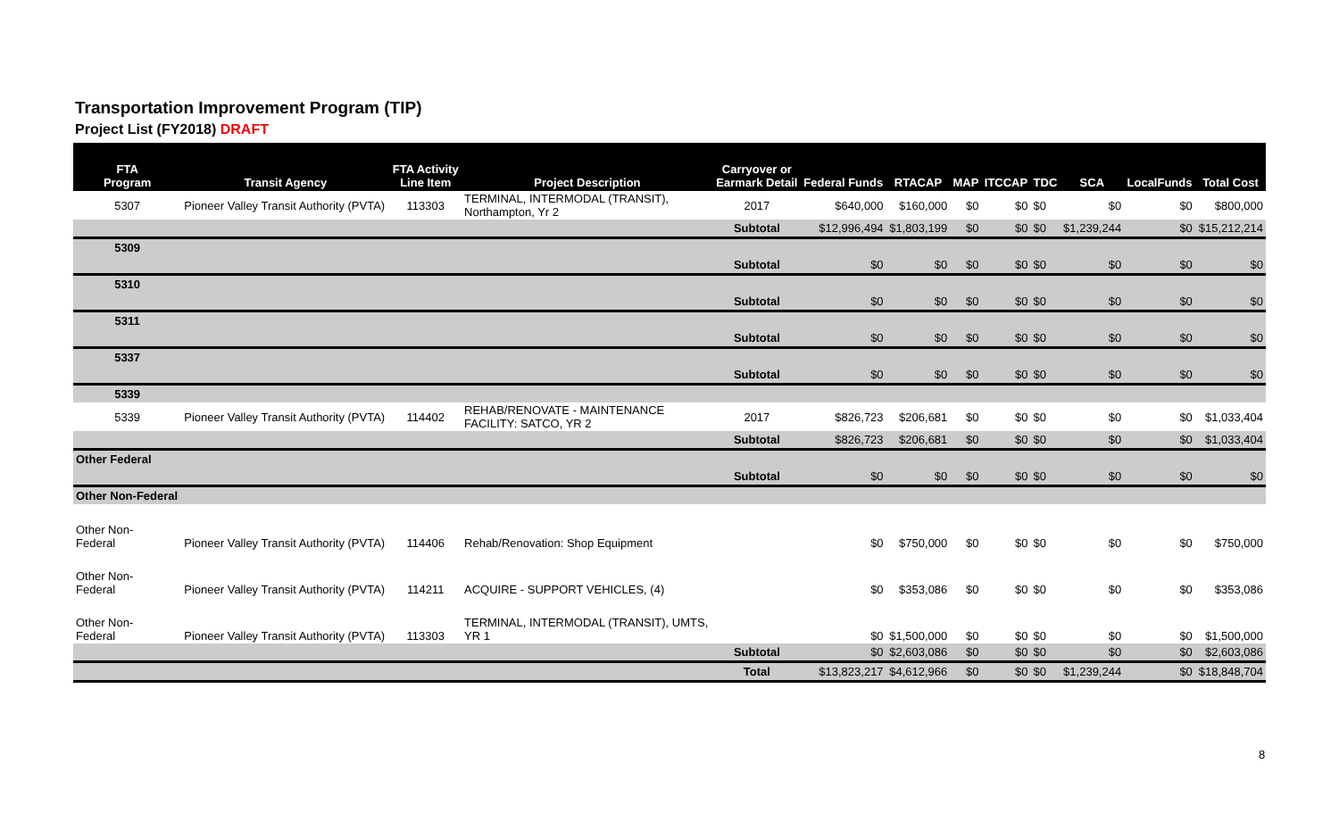Transportation Improvement Program (TIP)
Project List (FY2018) DRAFT
| FTA Program | Transit Agency | FTA Activity Line Item | Project Description | Carryover or Earmark Detail | Federal Funds | RTACAP | MAP | ITCCAP | TDC | SCA | LocalFunds | Total Cost |
| --- | --- | --- | --- | --- | --- | --- | --- | --- | --- | --- | --- | --- |
| 5307 | Pioneer Valley Transit Authority (PVTA) | 113303 | TERMINAL, INTERMODAL (TRANSIT), Northampton, Yr 2 | 2017 | $640,000 | $160,000 | $0 | $0 | $0 | $0 | $0 | $800,000 |
| | | | | Subtotal | $12,996,494 | $1,803,199 | $0 | $0 | $0 | $1,239,244 | $0 | $15,212,214 |
| 5309 | | | | | | | | | | | | |
| | | | | Subtotal | $0 | $0 | $0 | $0 | $0 | $0 | $0 | $0 |
| 5310 | | | | | | | | | | | | |
| | | | | Subtotal | $0 | $0 | $0 | $0 | $0 | $0 | $0 | $0 |
| 5311 | | | | | | | | | | | | |
| | | | | Subtotal | $0 | $0 | $0 | $0 | $0 | $0 | $0 | $0 |
| 5337 | | | | | | | | | | | | |
| | | | | Subtotal | $0 | $0 | $0 | $0 | $0 | $0 | $0 | $0 |
| 5339 | | | | | | | | | | | | |
| 5339 | Pioneer Valley Transit Authority (PVTA) | 114402 | REHAB/RENOVATE - MAINTENANCE FACILITY: SATCO, YR 2 | 2017 | $826,723 | $206,681 | $0 | $0 | $0 | $0 | $0 | $1,033,404 |
| | | | | Subtotal | $826,723 | $206,681 | $0 | $0 | $0 | $0 | $0 | $1,033,404 |
| Other Federal | | | | | | | | | | | | |
| | | | | Subtotal | $0 | $0 | $0 | $0 | $0 | $0 | $0 | $0 |
| Other Non-Federal | | | | | | | | | | | | |
| Other Non- Federal | Pioneer Valley Transit Authority (PVTA) | 114406 | Rehab/Renovation: Shop Equipment | | $0 | $750,000 | $0 | $0 | $0 | $0 | $0 | $750,000 |
| Other Non- Federal | Pioneer Valley Transit Authority (PVTA) | 114211 | ACQUIRE - SUPPORT VEHICLES, (4) | | $0 | $353,086 | $0 | $0 | $0 | $0 | $0 | $353,086 |
| Other Non- Federal | Pioneer Valley Transit Authority (PVTA) | 113303 | TERMINAL, INTERMODAL (TRANSIT), UMTS, YR 1 | | $0 | $1,500,000 | $0 | $0 | $0 | $0 | $0 | $1,500,000 |
| | | | | Subtotal | $0 | $2,603,086 | $0 | $0 | $0 | $0 | $0 | $2,603,086 |
| | | | | Total | $13,823,217 | $4,612,966 | $0 | $0 | $0 | $1,239,244 | $0 | $18,848,704 |
8